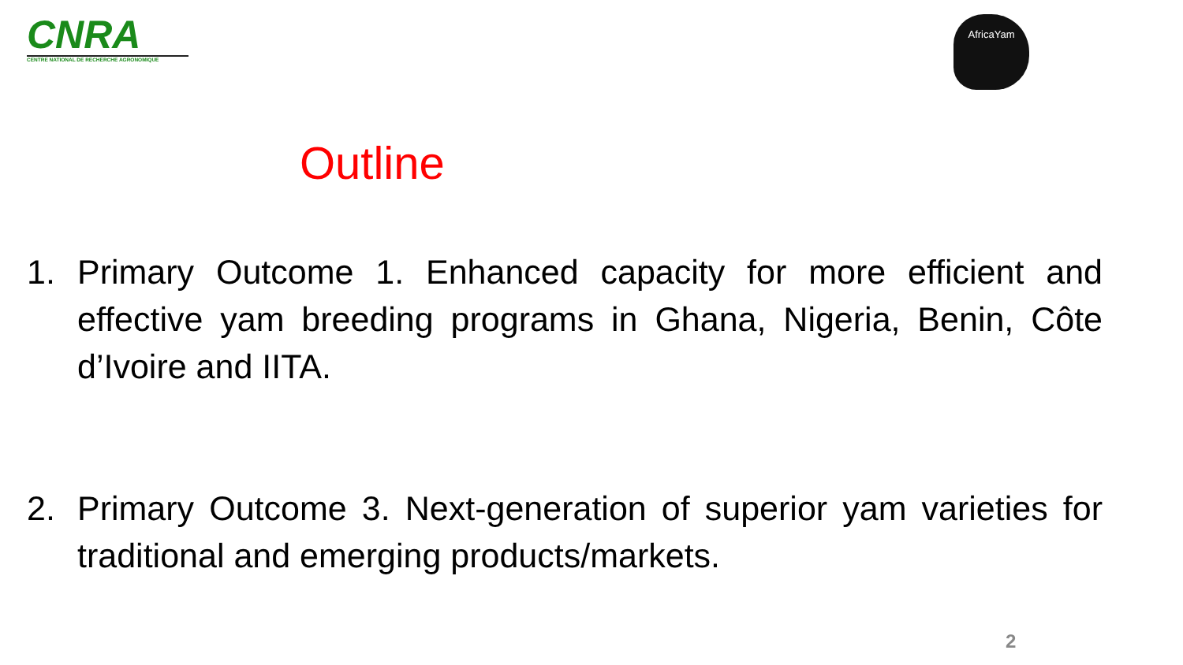CNRA
CENTRE NATIONAL DE RECHERCHE AGRONOMIQUE
AfricaYam
Outline
1. Primary Outcome 1. Enhanced capacity for more efficient and effective yam breeding programs in Ghana, Nigeria, Benin, Côte d’Ivoire and IITA.
2. Primary Outcome 3. Next-generation of superior yam varieties for traditional and emerging products/markets.
2